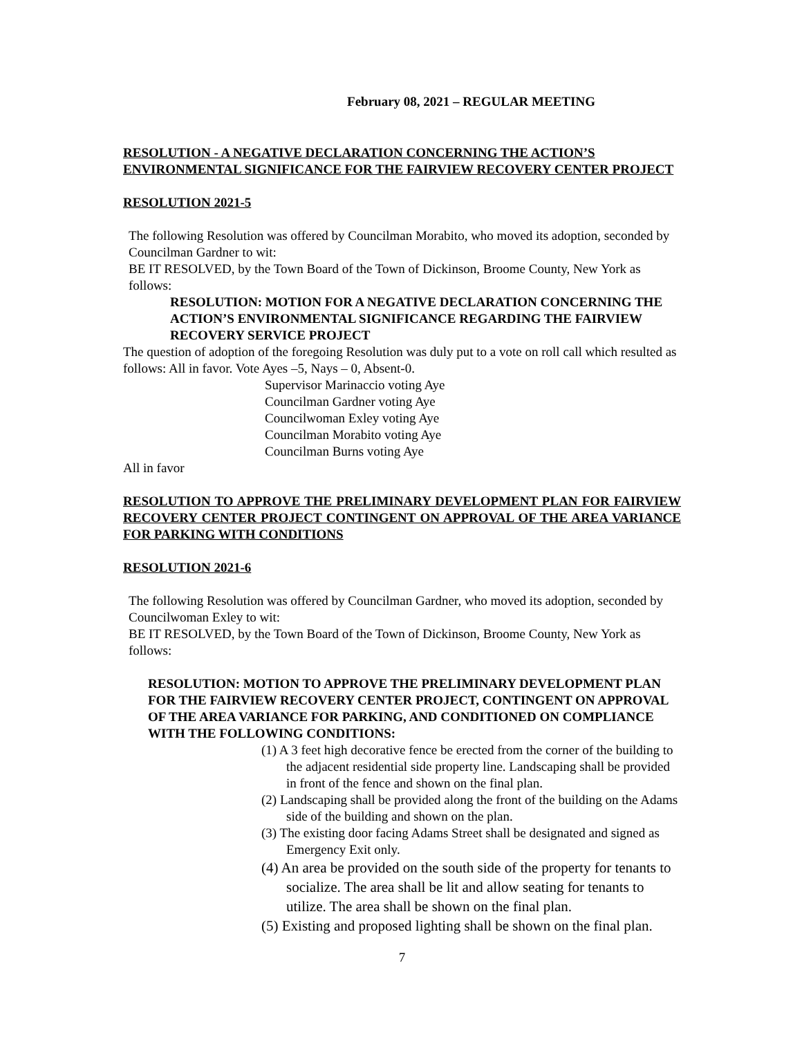February 08, 2021 – REGULAR MEETING
RESOLUTION - A NEGATIVE DECLARATION CONCERNING THE ACTION’S ENVIRONMENTAL SIGNIFICANCE FOR THE FAIRVIEW RECOVERY CENTER PROJECT
RESOLUTION 2021-5
The following Resolution was offered by Councilman Morabito, who moved its adoption, seconded by Councilman Gardner to wit:
BE IT RESOLVED, by the Town Board of the Town of Dickinson, Broome County, New York as follows:
RESOLUTION: MOTION FOR A NEGATIVE DECLARATION CONCERNING THE ACTION’S ENVIRONMENTAL SIGNIFICANCE REGARDING THE FAIRVIEW RECOVERY SERVICE PROJECT
The question of adoption of the foregoing Resolution was duly put to a vote on roll call which resulted as follows: All in favor. Vote Ayes –5, Nays – 0, Absent-0.
Supervisor Marinaccio voting Aye
Councilman Gardner voting Aye
Councilwoman Exley voting Aye
Councilman Morabito voting Aye
Councilman Burns voting Aye
All in favor
RESOLUTION TO APPROVE THE PRELIMINARY DEVELOPMENT PLAN FOR FAIRVIEW RECOVERY CENTER PROJECT CONTINGENT ON APPROVAL OF THE AREA VARIANCE FOR PARKING WITH CONDITIONS
RESOLUTION 2021-6
The following Resolution was offered by Councilman Gardner, who moved its adoption, seconded by Councilwoman Exley to wit:
BE IT RESOLVED, by the Town Board of the Town of Dickinson, Broome County, New York as follows:
RESOLUTION: MOTION TO APPROVE THE PRELIMINARY DEVELOPMENT PLAN FOR THE FAIRVIEW RECOVERY CENTER PROJECT, CONTINGENT ON APPROVAL OF THE AREA VARIANCE FOR PARKING, AND CONDITIONED ON COMPLIANCE WITH THE FOLLOWING CONDITIONS:
(1) A 3 feet high decorative fence be erected from the corner of the building to the adjacent residential side property line. Landscaping shall be provided in front of the fence and shown on the final plan.
(2) Landscaping shall be provided along the front of the building on the Adams side of the building and shown on the plan.
(3) The existing door facing Adams Street shall be designated and signed as Emergency Exit only.
(4) An area be provided on the south side of the property for tenants to socialize. The area shall be lit and allow seating for tenants to utilize. The area shall be shown on the final plan.
(5) Existing and proposed lighting shall be shown on the final plan.
7